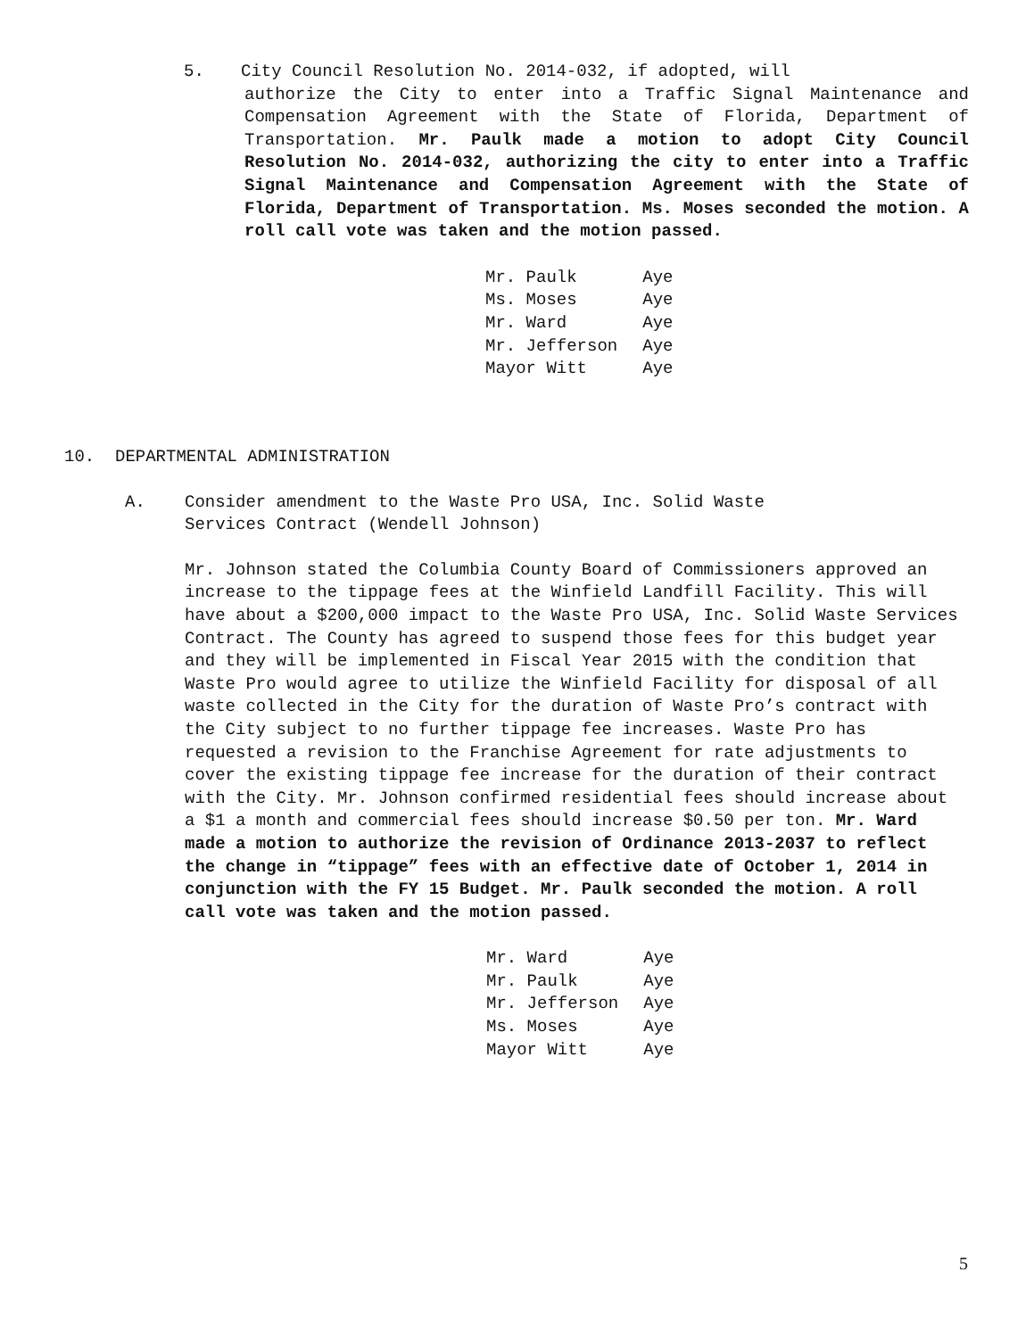5. City Council Resolution No. 2014-032, if adopted, will
authorize the City to enter into a Traffic Signal Maintenance and Compensation Agreement with the State of Florida, Department of Transportation. Mr. Paulk made a motion to adopt City Council Resolution No. 2014-032, authorizing the city to enter into a Traffic Signal Maintenance and Compensation Agreement with the State of Florida, Department of Transportation. Ms. Moses seconded the motion. A roll call vote was taken and the motion passed.
| Mr. Paulk | Aye |
| Ms. Moses | Aye |
| Mr. Ward | Aye |
| Mr. Jefferson | Aye |
| Mayor Witt | Aye |
10. DEPARTMENTAL ADMINISTRATION
A. Consider amendment to the Waste Pro USA, Inc. Solid Waste
Services Contract (Wendell Johnson)
Mr. Johnson stated the Columbia County Board of Commissioners approved an increase to the tippage fees at the Winfield Landfill Facility. This will have about a $200,000 impact to the Waste Pro USA, Inc. Solid Waste Services Contract. The County has agreed to suspend those fees for this budget year and they will be implemented in Fiscal Year 2015 with the condition that Waste Pro would agree to utilize the Winfield Facility for disposal of all waste collected in the City for the duration of Waste Pro’s contract with the City subject to no further tippage fee increases. Waste Pro has requested a revision to the Franchise Agreement for rate adjustments to cover the existing tippage fee increase for the duration of their contract with the City. Mr. Johnson confirmed residential fees should increase about a $1 a month and commercial fees should increase $0.50 per ton. Mr. Ward made a motion to authorize the revision of Ordinance 2013-2037 to reflect the change in “tippage” fees with an effective date of October 1, 2014 in conjunction with the FY 15 Budget. Mr. Paulk seconded the motion. A roll call vote was taken and the motion passed.
| Mr. Ward | Aye |
| Mr. Paulk | Aye |
| Mr. Jefferson | Aye |
| Ms. Moses | Aye |
| Mayor Witt | Aye |
5